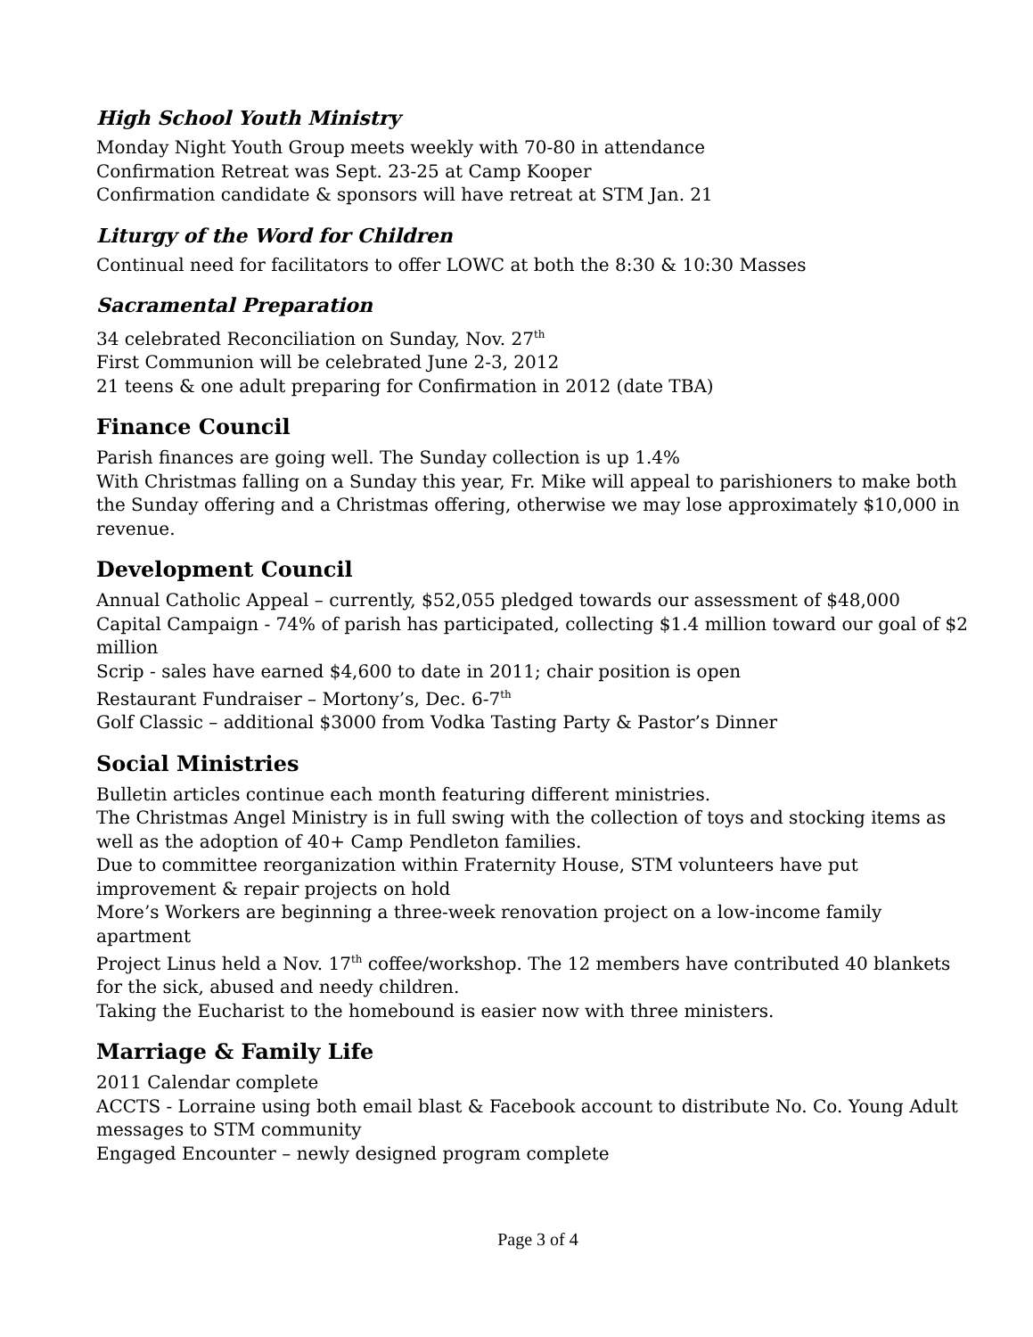High School Youth Ministry
Monday Night Youth Group meets weekly with 70-80 in attendance
Confirmation Retreat was Sept. 23-25 at Camp Kooper
Confirmation candidate & sponsors will have retreat at STM Jan. 21
Liturgy of the Word for Children
Continual need for facilitators to offer LOWC at both the 8:30 & 10:30 Masses
Sacramental Preparation
34 celebrated Reconciliation on Sunday, Nov. 27<sup>th</sup>
First Communion will be celebrated June 2-3, 2012
21 teens & one adult preparing for Confirmation in 2012 (date TBA)
Finance Council
Parish finances are going well. The Sunday collection is up 1.4%
With Christmas falling on a Sunday this year, Fr. Mike will appeal to parishioners to make both the Sunday offering and a Christmas offering, otherwise we may lose approximately $10,000 in revenue.
Development Council
Annual Catholic Appeal – currently, $52,055 pledged towards our assessment of $48,000
Capital Campaign - 74% of parish has participated, collecting $1.4 million toward our goal of $2 million
Scrip - sales have earned $4,600 to date in 2011; chair position is open
Restaurant Fundraiser – Mortony’s, Dec. 6-7<sup>th</sup>
Golf Classic – additional $3000 from Vodka Tasting Party & Pastor’s Dinner
Social Ministries
Bulletin articles continue each month featuring different ministries.
The Christmas Angel Ministry is in full swing with the collection of toys and stocking items as well as the adoption of 40+ Camp Pendleton families.
Due to committee reorganization within Fraternity House, STM volunteers have put improvement & repair projects on hold
More’s Workers are beginning a three-week renovation project on a low-income family apartment
Project Linus held a Nov. 17<sup>th</sup> coffee/workshop. The 12 members have contributed 40 blankets for the sick, abused and needy children.
Taking the Eucharist to the homebound is easier now with three ministers.
Marriage & Family Life
2011 Calendar complete
ACCTS - Lorraine using both email blast & Facebook account to distribute No. Co. Young Adult messages to STM community
Engaged Encounter – newly designed program complete
Page 3 of 4